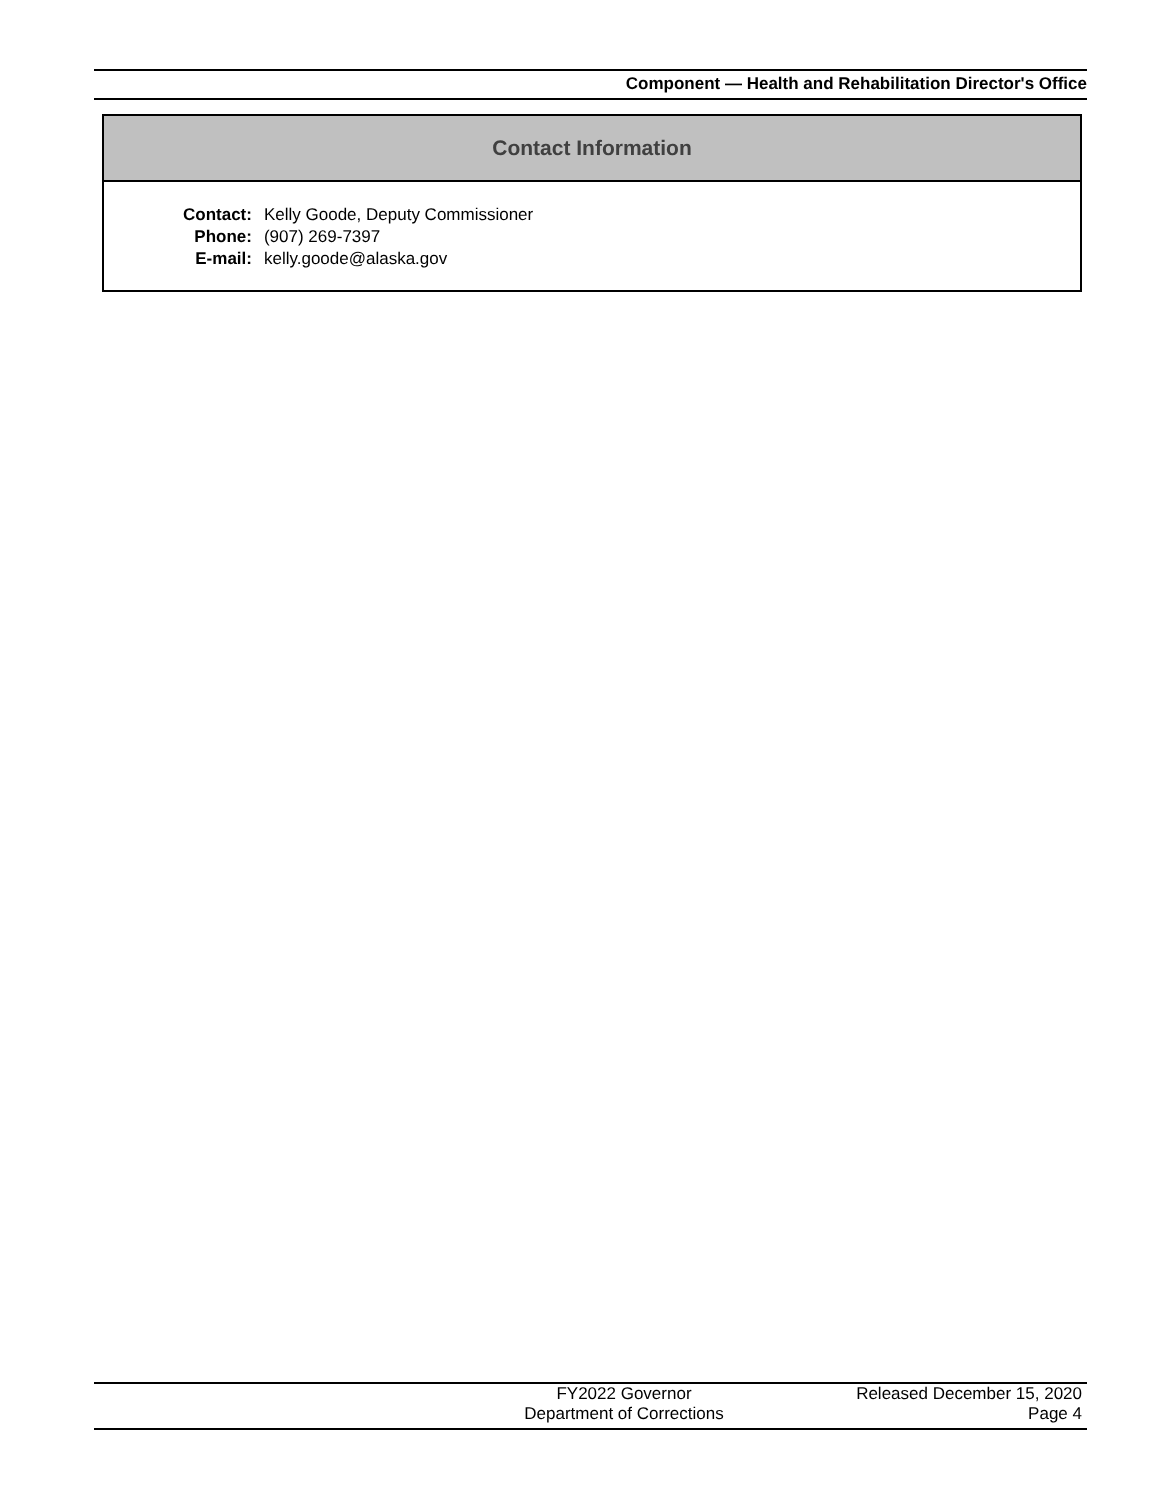Component — Health and Rehabilitation Director's Office
Contact Information
| Contact: | Kelly Goode, Deputy Commissioner |
| Phone: | (907) 269-7397 |
| E-mail: | kelly.goode@alaska.gov |
FY2022 Governor
Department of Corrections
Released December 15, 2020
Page 4